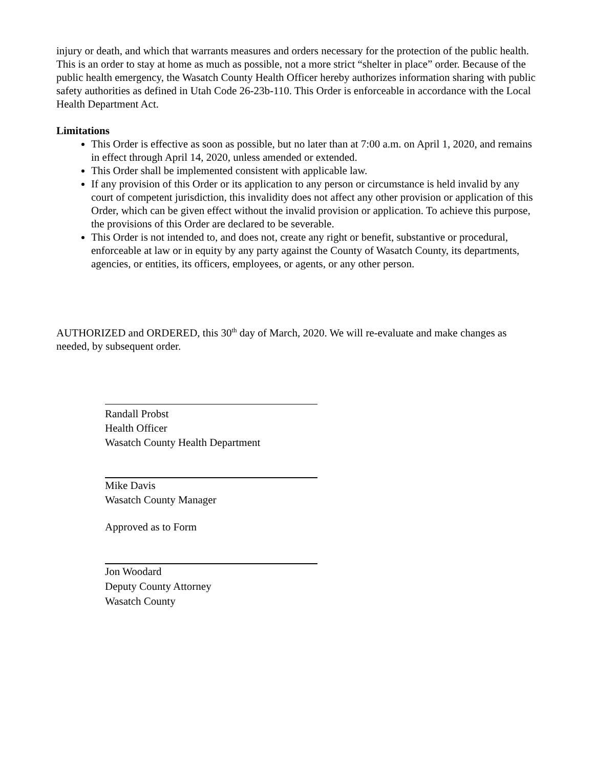injury or death, and which that warrants measures and orders necessary for the protection of the public health. This is an order to stay at home as much as possible, not a more strict “shelter in place” order. Because of the public health emergency, the Wasatch County Health Officer hereby authorizes information sharing with public safety authorities as defined in Utah Code 26-23b-110. This Order is enforceable in accordance with the Local Health Department Act.
Limitations
This Order is effective as soon as possible, but no later than at 7:00 a.m. on April 1, 2020, and remains in effect through April 14, 2020, unless amended or extended.
This Order shall be implemented consistent with applicable law.
If any provision of this Order or its application to any person or circumstance is held invalid by any court of competent jurisdiction, this invalidity does not affect any other provision or application of this Order, which can be given effect without the invalid provision or application. To achieve this purpose, the provisions of this Order are declared to be severable.
This Order is not intended to, and does not, create any right or benefit, substantive or procedural, enforceable at law or in equity by any party against the County of Wasatch County, its departments, agencies, or entities, its officers, employees, or agents, or any other person.
AUTHORIZED and ORDERED, this 30<sup>th</sup> day of March, 2020. We will re-evaluate and make changes as needed, by subsequent order.
Randall Probst
Health Officer
Wasatch County Health Department
Mike Davis
Wasatch County Manager
Approved as to Form
Jon Woodard
Deputy County Attorney
Wasatch County